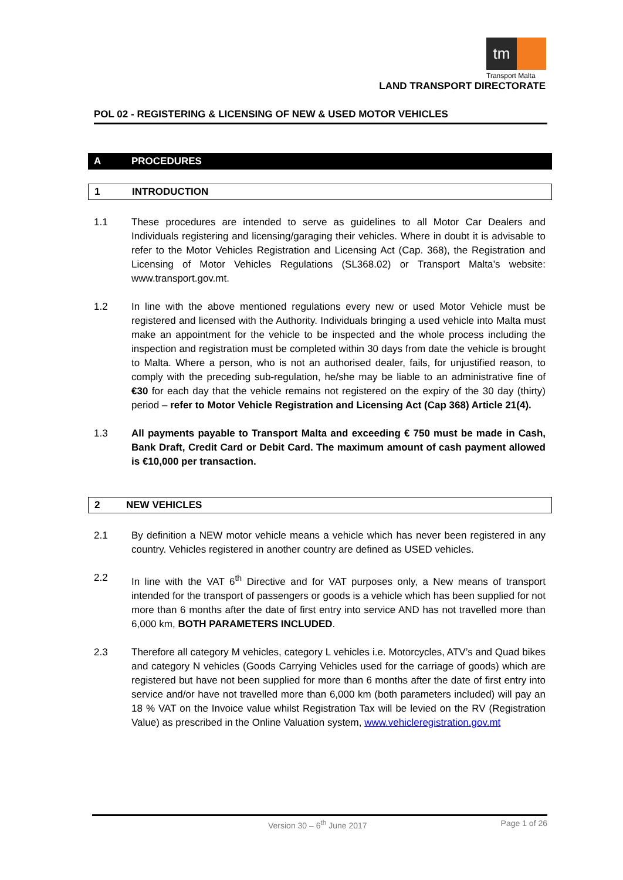tm
Transport Malta
LAND TRANSPORT DIRECTORATE
POL 02 - REGISTERING & LICENSING OF NEW & USED MOTOR VEHICLES
A PROCEDURES
1 INTRODUCTION
1.1 These procedures are intended to serve as guidelines to all Motor Car Dealers and Individuals registering and licensing/garaging their vehicles. Where in doubt it is advisable to refer to the Motor Vehicles Registration and Licensing Act (Cap. 368), the Registration and Licensing of Motor Vehicles Regulations (SL368.02) or Transport Malta’s website: www.transport.gov.mt.
1.2 In line with the above mentioned regulations every new or used Motor Vehicle must be registered and licensed with the Authority. Individuals bringing a used vehicle into Malta must make an appointment for the vehicle to be inspected and the whole process including the inspection and registration must be completed within 30 days from date the vehicle is brought to Malta. Where a person, who is not an authorised dealer, fails, for unjustified reason, to comply with the preceding sub-regulation, he/she may be liable to an administrative fine of €30 for each day that the vehicle remains not registered on the expiry of the 30 day (thirty) period – refer to Motor Vehicle Registration and Licensing Act (Cap 368) Article 21(4).
1.3 All payments payable to Transport Malta and exceeding € 750 must be made in Cash, Bank Draft, Credit Card or Debit Card. The maximum amount of cash payment allowed is €10,000 per transaction.
2 NEW VEHICLES
2.1 By definition a NEW motor vehicle means a vehicle which has never been registered in any country. Vehicles registered in another country are defined as USED vehicles.
2.2 In line with the VAT 6<sup>th</sup> Directive and for VAT purposes only, a New means of transport intended for the transport of passengers or goods is a vehicle which has been supplied for not more than 6 months after the date of first entry into service AND has not travelled more than 6,000 km, BOTH PARAMETERS INCLUDED.
2.3 Therefore all category M vehicles, category L vehicles i.e. Motorcycles, ATV’s and Quad bikes and category N vehicles (Goods Carrying Vehicles used for the carriage of goods) which are registered but have not been supplied for more than 6 months after the date of first entry into service and/or have not travelled more than 6,000 km (both parameters included) will pay an 18 % VAT on the Invoice value whilst Registration Tax will be levied on the RV (Registration Value) as prescribed in the Online Valuation system, www.vehicleregistration.gov.mt
Version 30 – 6<sup>th</sup> June 2017 Page 1 of 26